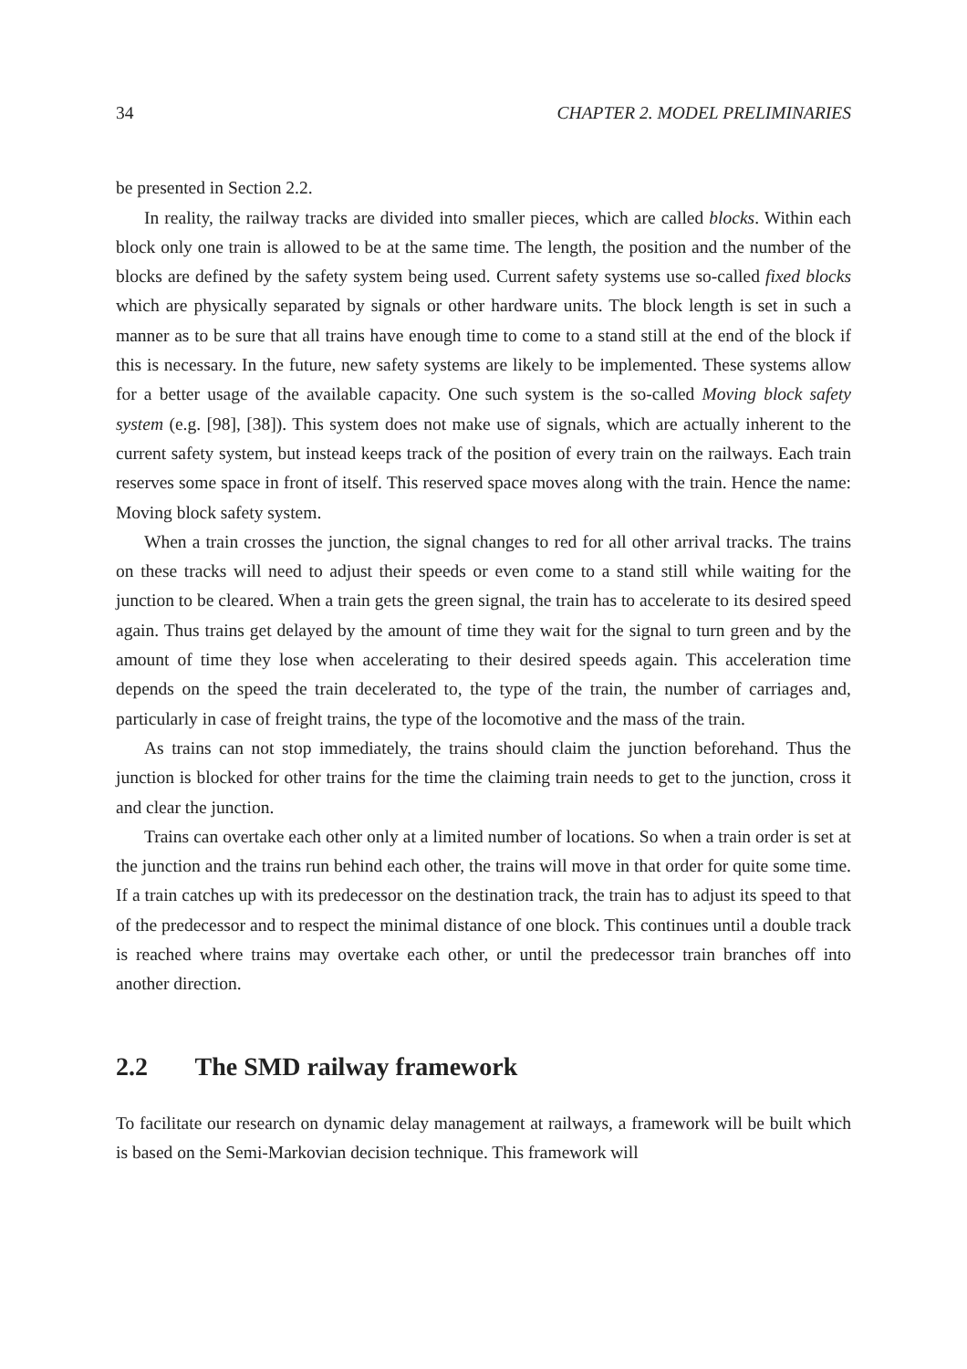34 CHAPTER 2. MODEL PRELIMINARIES
be presented in Section 2.2.
In reality, the railway tracks are divided into smaller pieces, which are called blocks. Within each block only one train is allowed to be at the same time. The length, the position and the number of the blocks are defined by the safety system being used. Current safety systems use so-called fixed blocks which are physically separated by signals or other hardware units. The block length is set in such a manner as to be sure that all trains have enough time to come to a stand still at the end of the block if this is necessary. In the future, new safety systems are likely to be implemented. These systems allow for a better usage of the available capacity. One such system is the so-called Moving block safety system (e.g. [98], [38]). This system does not make use of signals, which are actually inherent to the current safety system, but instead keeps track of the position of every train on the railways. Each train reserves some space in front of itself. This reserved space moves along with the train. Hence the name: Moving block safety system.
When a train crosses the junction, the signal changes to red for all other arrival tracks. The trains on these tracks will need to adjust their speeds or even come to a stand still while waiting for the junction to be cleared. When a train gets the green signal, the train has to accelerate to its desired speed again. Thus trains get delayed by the amount of time they wait for the signal to turn green and by the amount of time they lose when accelerating to their desired speeds again. This acceleration time depends on the speed the train decelerated to, the type of the train, the number of carriages and, particularly in case of freight trains, the type of the locomotive and the mass of the train.
As trains can not stop immediately, the trains should claim the junction beforehand. Thus the junction is blocked for other trains for the time the claiming train needs to get to the junction, cross it and clear the junction.
Trains can overtake each other only at a limited number of locations. So when a train order is set at the junction and the trains run behind each other, the trains will move in that order for quite some time. If a train catches up with its predecessor on the destination track, the train has to adjust its speed to that of the predecessor and to respect the minimal distance of one block. This continues until a double track is reached where trains may overtake each other, or until the predecessor train branches off into another direction.
2.2 The SMD railway framework
To facilitate our research on dynamic delay management at railways, a framework will be built which is based on the Semi-Markovian decision technique. This framework will